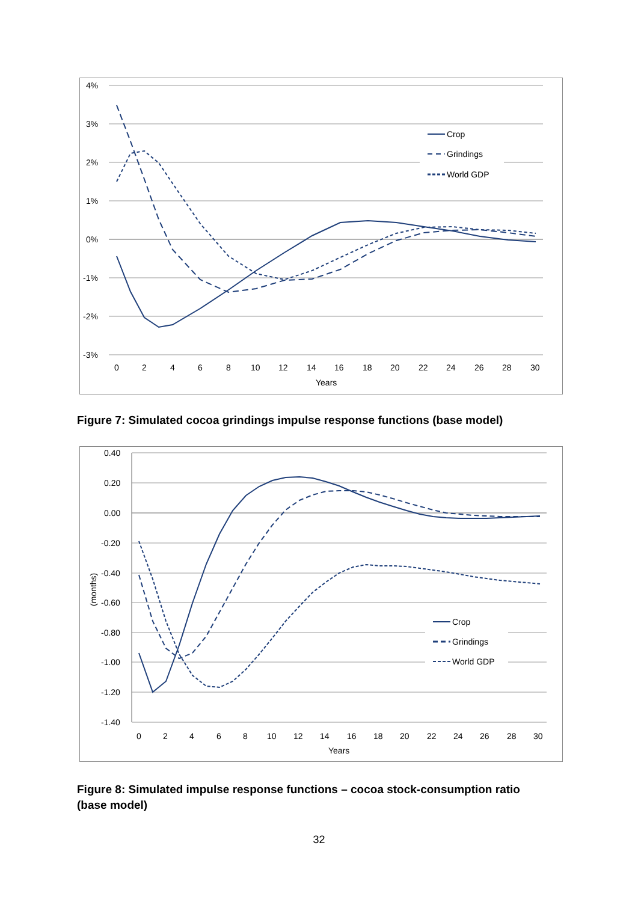4%
3%
2%
1%
0%
-1%
-2%
-3%
0
2
4
6
8
10
12
14
16
18
20
22
24
26
28
30
Years
Crop
Grindings
World GDP
Figure 7: Simulated cocoa grindings impulse response functions (base model)
0.40
0.20
0.00
-0.20
-0.40
-0.60
-0.80
-1.00
-1.20
-1.40
(months)
0
2
4
6
8
10
12
14
16
18
20
22
24
26
28
30
Years
Crop
Grindings
World GDP
Figure 8: Simulated impulse response functions – cocoa stock-consumption ratio (base model)
32